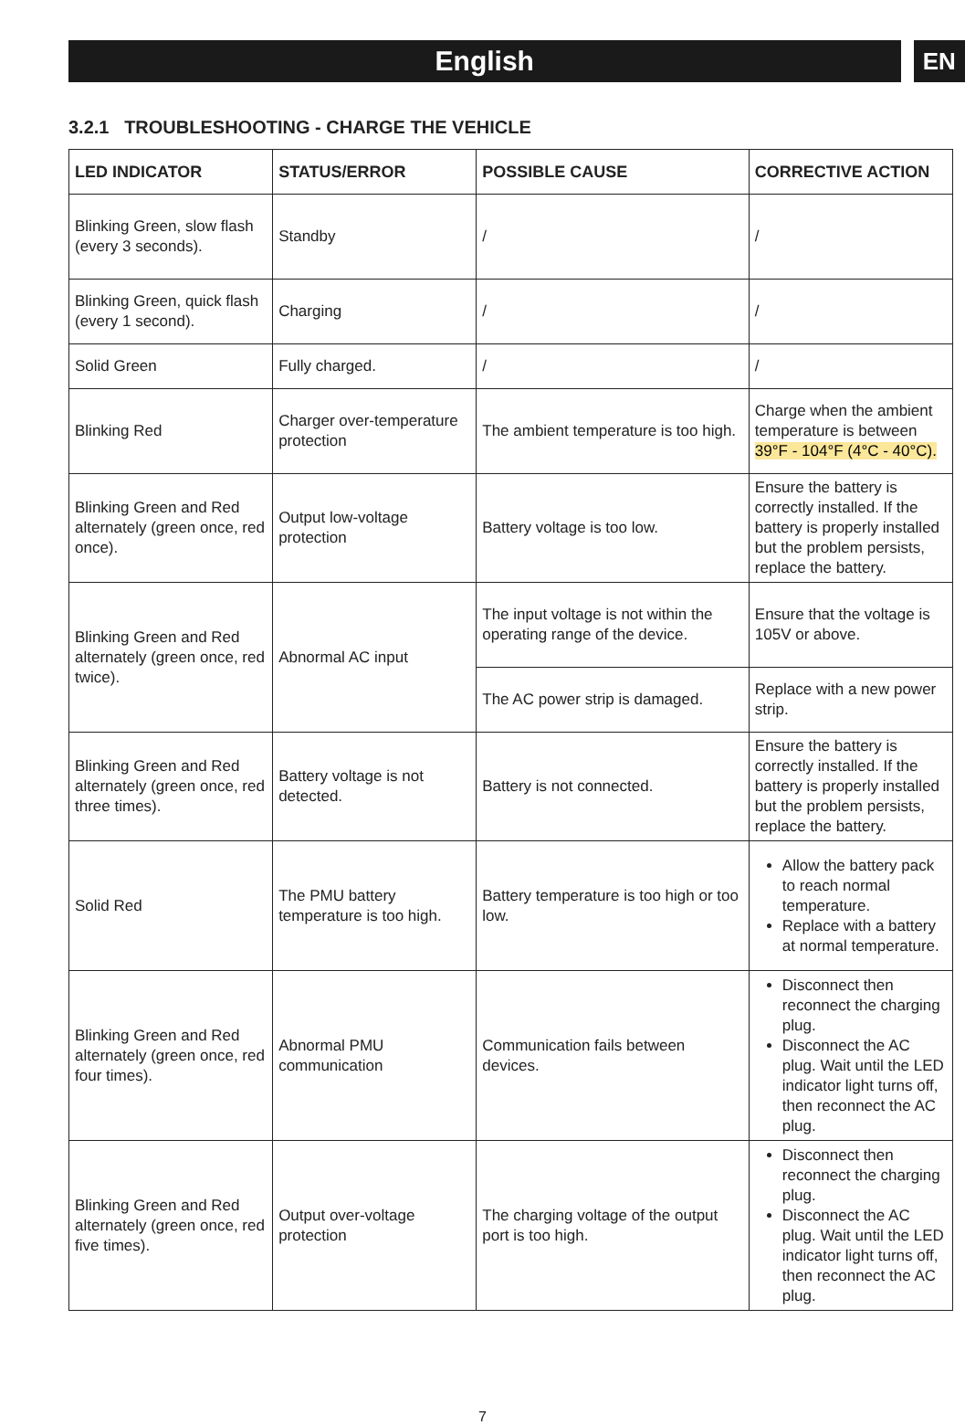English
EN
3.2.1 TROUBLESHOOTING - CHARGE THE VEHICLE
| LED INDICATOR | STATUS/ERROR | POSSIBLE CAUSE | CORRECTIVE ACTION |
| --- | --- | --- | --- |
| Blinking Green, slow flash (every 3 seconds). | Standby | / | / |
| Blinking Green, quick flash (every 1 second). | Charging | / | / |
| Solid Green | Fully charged. | / | / |
| Blinking Red | Charger over-temperature protection | The ambient temperature is too high. | Charge when the ambient temperature is between 39°F - 104°F (4°C - 40°C). |
| Blinking Green and Red alternately (green once, red once). | Output low-voltage protection | Battery voltage is too low. | Ensure the battery is correctly installed. If the battery is properly installed but the problem persists, replace the battery. |
| Blinking Green and Red alternately (green once, red twice). | Abnormal AC input | The input voltage is not within the operating range of the device. | Ensure that the voltage is 105V or above. |
| | | The AC power strip is damaged. | Replace with a new power strip. |
| Blinking Green and Red alternately (green once, red three times). | Battery voltage is not detected. | Battery is not connected. | Ensure the battery is correctly installed. If the battery is properly installed but the problem persists, replace the battery. |
| Solid Red | The PMU battery temperature is too high. | Battery temperature is too high or too low. | Allow the battery pack to reach normal temperature. Replace with a battery at normal temperature. |
| Blinking Green and Red alternately (green once, red four times). | Abnormal PMU communication | Communication fails between devices. | Disconnect then reconnect the charging plug. Disconnect the AC plug. Wait until the LED indicator light turns off, then reconnect the AC plug. |
| Blinking Green and Red alternately (green once, red five times). | Output over-voltage protection | The charging voltage of the output port is too high. | Disconnect then reconnect the charging plug. Disconnect the AC plug. Wait until the LED indicator light turns off, then reconnect the AC plug. |
7